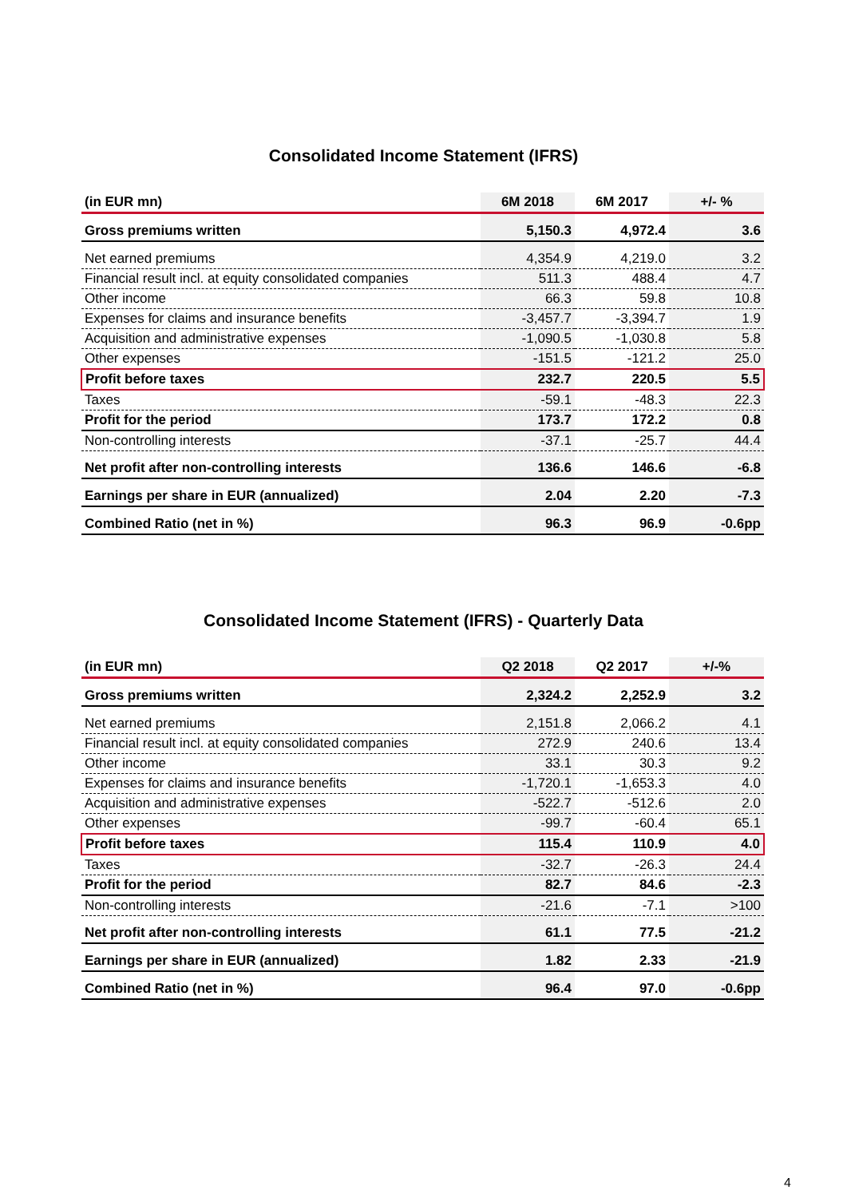Consolidated Income Statement (IFRS)
| (in EUR mn) | 6M 2018 | 6M 2017 | +/- % |
| --- | --- | --- | --- |
| Gross premiums written | 5,150.3 | 4,972.4 | 3.6 |
| Net earned premiums | 4,354.9 | 4,219.0 | 3.2 |
| Financial result incl. at equity consolidated companies | 511.3 | 488.4 | 4.7 |
| Other income | 66.3 | 59.8 | 10.8 |
| Expenses for claims and insurance benefits | -3,457.7 | -3,394.7 | 1.9 |
| Acquisition and administrative expenses | -1,090.5 | -1,030.8 | 5.8 |
| Other expenses | -151.5 | -121.2 | 25.0 |
| Profit before taxes | 232.7 | 220.5 | 5.5 |
| Taxes | -59.1 | -48.3 | 22.3 |
| Profit for the period | 173.7 | 172.2 | 0.8 |
| Non-controlling interests | -37.1 | -25.7 | 44.4 |
| Net profit after non-controlling interests | 136.6 | 146.6 | -6.8 |
| Earnings per share in EUR (annualized) | 2.04 | 2.20 | -7.3 |
| Combined Ratio (net in %) | 96.3 | 96.9 | -0.6pp |
Consolidated Income Statement (IFRS) - Quarterly Data
| (in EUR mn) | Q2 2018 | Q2 2017 | +/-% |
| --- | --- | --- | --- |
| Gross premiums written | 2,324.2 | 2,252.9 | 3.2 |
| Net earned premiums | 2,151.8 | 2,066.2 | 4.1 |
| Financial result incl. at equity consolidated companies | 272.9 | 240.6 | 13.4 |
| Other income | 33.1 | 30.3 | 9.2 |
| Expenses for claims and insurance benefits | -1,720.1 | -1,653.3 | 4.0 |
| Acquisition and administrative expenses | -522.7 | -512.6 | 2.0 |
| Other expenses | -99.7 | -60.4 | 65.1 |
| Profit before taxes | 115.4 | 110.9 | 4.0 |
| Taxes | -32.7 | -26.3 | 24.4 |
| Profit for the period | 82.7 | 84.6 | -2.3 |
| Non-controlling interests | -21.6 | -7.1 | >100 |
| Net profit after non-controlling interests | 61.1 | 77.5 | -21.2 |
| Earnings per share in EUR (annualized) | 1.82 | 2.33 | -21.9 |
| Combined Ratio (net in %) | 96.4 | 97.0 | -0.6pp |
4